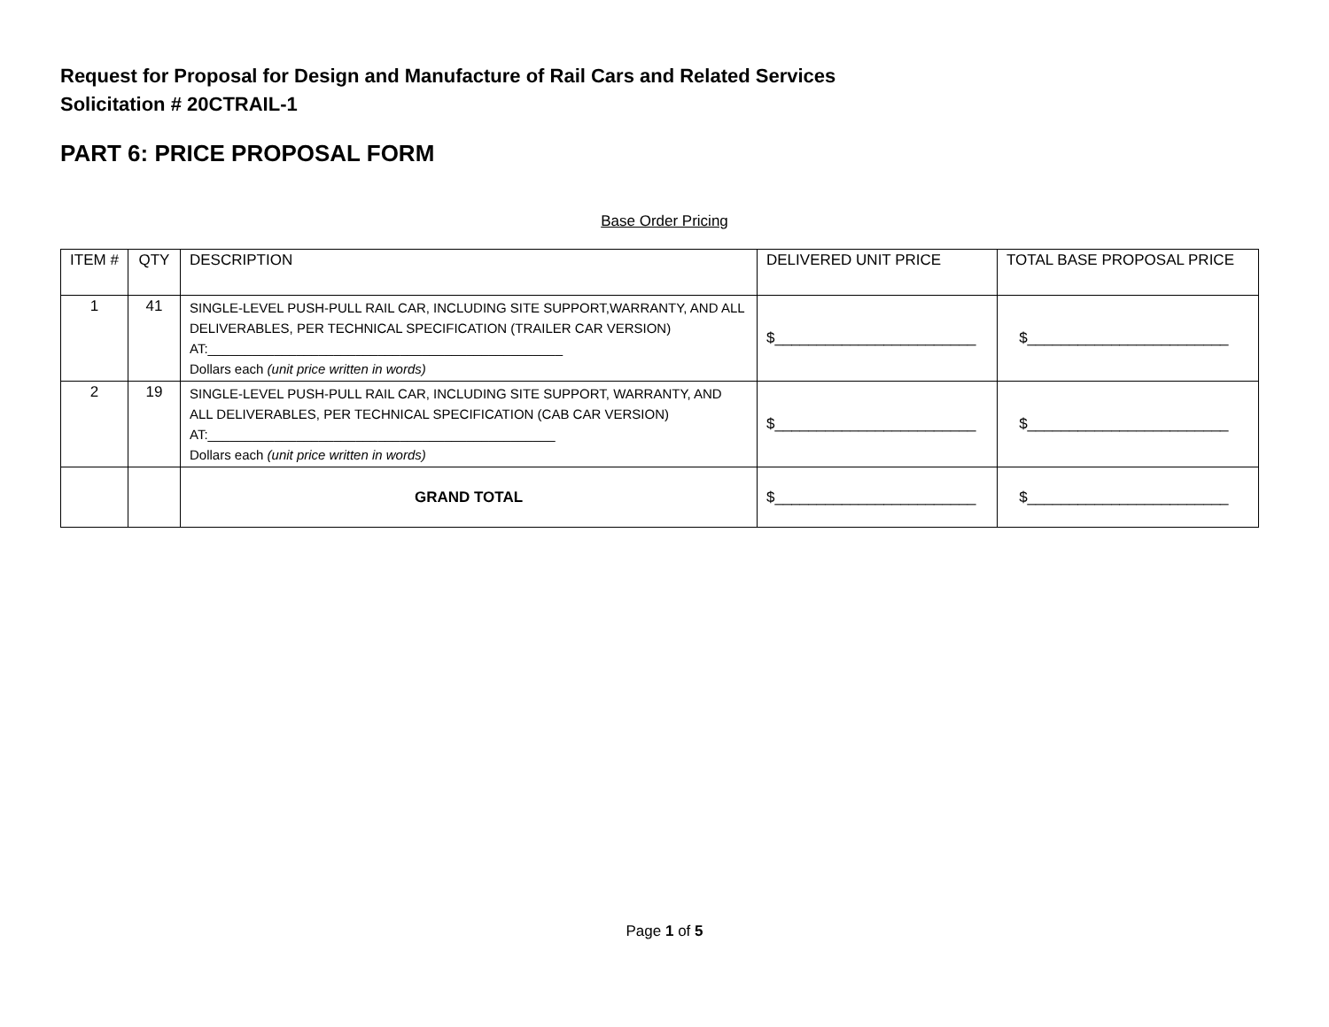Request for Proposal for Design and Manufacture of Rail Cars and Related Services
Solicitation # 20CTRAIL-1
PART 6: PRICE PROPOSAL FORM
Base Order Pricing
| ITEM # | QTY | DESCRIPTION | DELIVERED UNIT PRICE | TOTAL BASE PROPOSAL PRICE |
| --- | --- | --- | --- | --- |
| 1 | 41 | SINGLE-LEVEL PUSH-PULL RAIL CAR, INCLUDING SITE SUPPORT,WARRANTY, AND ALL DELIVERABLES, PER TECHNICAL SPECIFICATION (TRAILER CAR VERSION) AT:________________________________________________ Dollars each (unit price written in words) | $________________________ | $________________________ |
| 2 | 19 | SINGLE-LEVEL PUSH-PULL RAIL CAR, INCLUDING SITE SUPPORT, WARRANTY, AND ALL DELIVERABLES, PER TECHNICAL SPECIFICATION (CAB CAR VERSION) AT:_______________________________________________ Dollars each (unit price written in words) | $________________________ | $________________________ |
| | | GRAND TOTAL | $________________________ | $________________________ |
Page 1 of 5